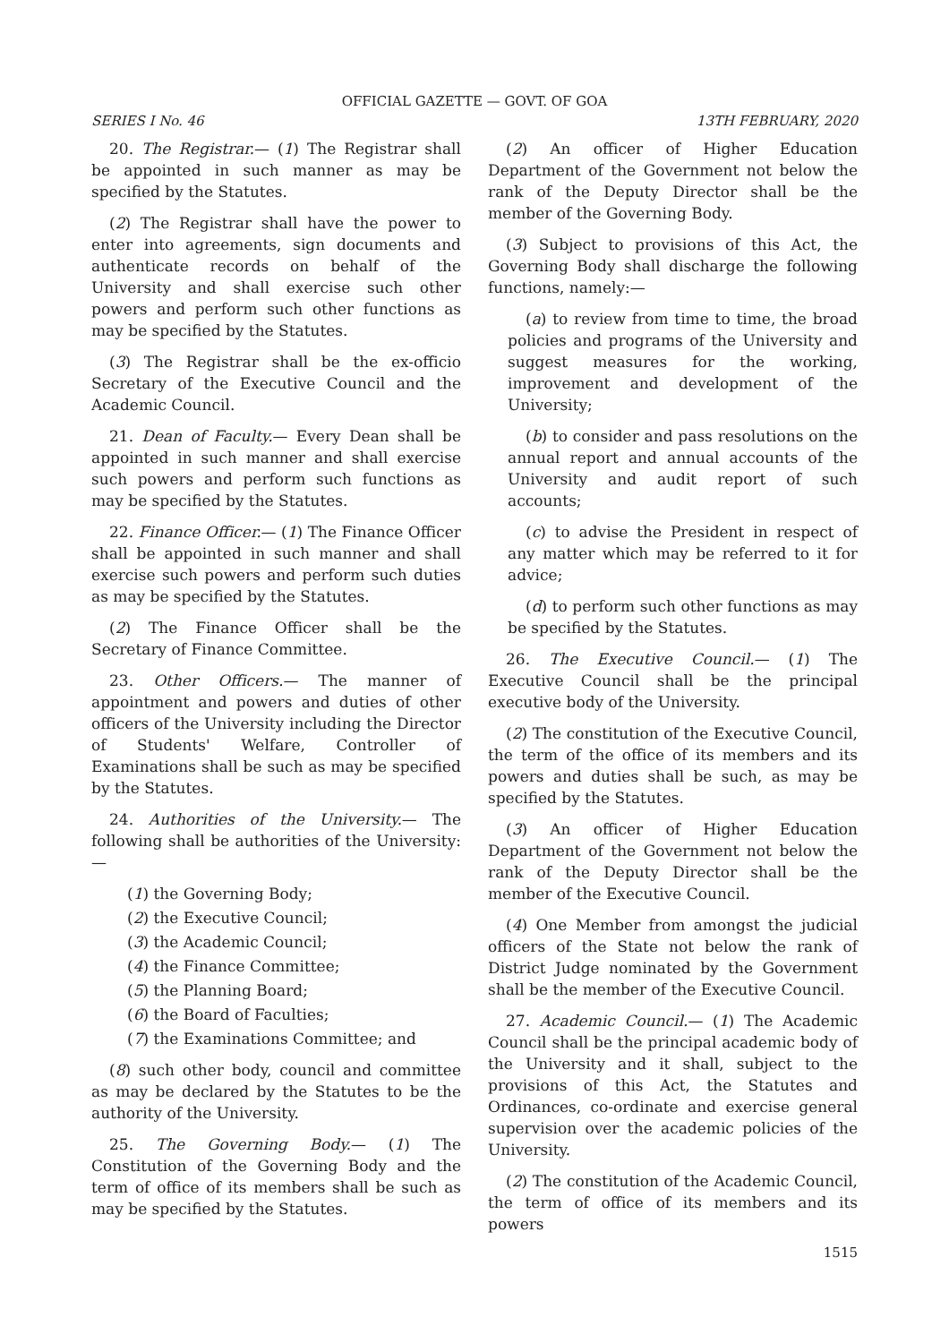OFFICIAL GAZETTE — GOVT. OF GOA
SERIES I No. 46 13TH FEBRUARY, 2020
20. The Registrar.— (1) The Registrar shall be appointed in such manner as may be specified by the Statutes.
(2) The Registrar shall have the power to enter into agreements, sign documents and authenticate records on behalf of the University and shall exercise such other powers and perform such other functions as may be specified by the Statutes.
(3) The Registrar shall be the ex-officio Secretary of the Executive Council and the Academic Council.
21. Dean of Faculty.— Every Dean shall be appointed in such manner and shall exercise such powers and perform such functions as may be specified by the Statutes.
22. Finance Officer.— (1) The Finance Officer shall be appointed in such manner and shall exercise such powers and perform such duties as may be specified by the Statutes.
(2) The Finance Officer shall be the Secretary of Finance Committee.
23. Other Officers.— The manner of appointment and powers and duties of other officers of the University including the Director of Students' Welfare, Controller of Examinations shall be such as may be specified by the Statutes.
24. Authorities of the University.— The following shall be authorities of the University:—
(1) the Governing Body;
(2) the Executive Council;
(3) the Academic Council;
(4) the Finance Committee;
(5) the Planning Board;
(6) the Board of Faculties;
(7) the Examinations Committee; and
(8) such other body, council and committee as may be declared by the Statutes to be the authority of the University.
25. The Governing Body.— (1) The Constitution of the Governing Body and the term of office of its members shall be such as may be specified by the Statutes.
(2) An officer of Higher Education Department of the Government not below the rank of the Deputy Director shall be the member of the Governing Body.
(3) Subject to provisions of this Act, the Governing Body shall discharge the following functions, namely:—
(a) to review from time to time, the broad policies and programs of the University and suggest measures for the working, improvement and development of the University;
(b) to consider and pass resolutions on the annual report and annual accounts of the University and audit report of such accounts;
(c) to advise the President in respect of any matter which may be referred to it for advice;
(d) to perform such other functions as may be specified by the Statutes.
26. The Executive Council.— (1) The Executive Council shall be the principal executive body of the University.
(2) The constitution of the Executive Council, the term of the office of its members and its powers and duties shall be such, as may be specified by the Statutes.
(3) An officer of Higher Education Department of the Government not below the rank of the Deputy Director shall be the member of the Executive Council.
(4) One Member from amongst the judicial officers of the State not below the rank of District Judge nominated by the Government shall be the member of the Executive Council.
27. Academic Council.— (1) The Academic Council shall be the principal academic body of the University and it shall, subject to the provisions of this Act, the Statutes and Ordinances, co-ordinate and exercise general supervision over the academic policies of the University.
(2) The constitution of the Academic Council, the term of office of its members and its powers
1515